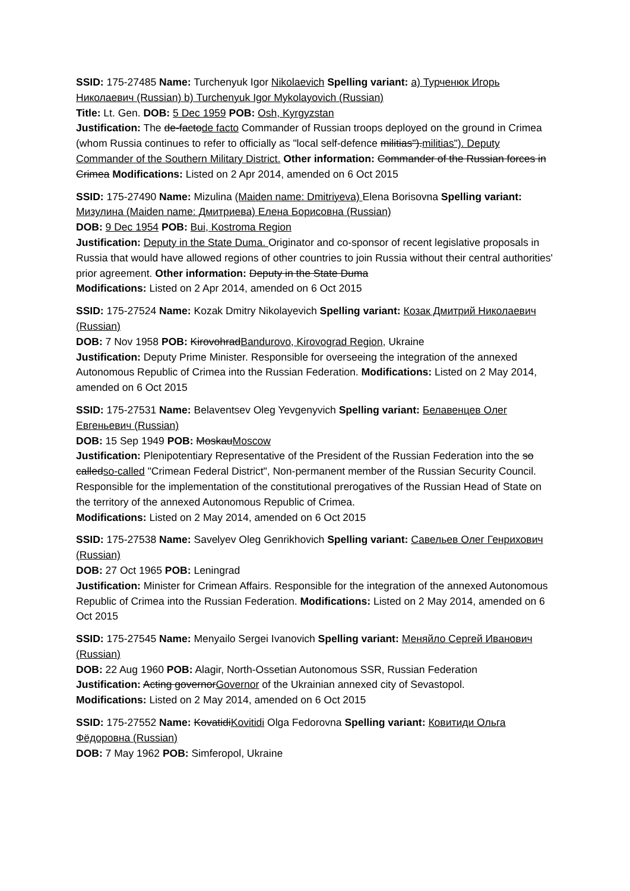SSID: 175-27485 Name: Turchenyuk Igor Nikolaevich Spelling variant: a) Турченюк Игорь Николаевич (Russian) b) Turchenyuk Igor Mykolayovich (Russian)
Title: Lt. Gen. DOB: 5 Dec 1959 POB: Osh, Kyrgyzstan
Justification: The de-factode facto Commander of Russian troops deployed on the ground in Crimea (whom Russia continues to refer to officially as "local self-defence militias").militias"). Deputy Commander of the Southern Military District. Other information: Commander of the Russian forces in Crimea Modifications: Listed on 2 Apr 2014, amended on 6 Oct 2015
SSID: 175-27490 Name: Mizulina (Maiden name: Dmitriyeva) Elena Borisovna Spelling variant: Мизулина (Maiden name: Дмитриева) Елена Борисовна (Russian)
DOB: 9 Dec 1954 POB: Bui, Kostroma Region
Justification: Deputy in the State Duma. Originator and co-sponsor of recent legislative proposals in Russia that would have allowed regions of other countries to join Russia without their central authorities' prior agreement. Other information: Deputy in the State Duma
Modifications: Listed on 2 Apr 2014, amended on 6 Oct 2015
SSID: 175-27524 Name: Kozak Dmitry Nikolayevich Spelling variant: Козак Дмитрий Николаевич (Russian)
DOB: 7 Nov 1958 POB: KirovohradBandurovo, Kirovograd Region, Ukraine
Justification: Deputy Prime Minister. Responsible for overseeing the integration of the annexed Autonomous Republic of Crimea into the Russian Federation. Modifications: Listed on 2 May 2014, amended on 6 Oct 2015
SSID: 175-27531 Name: Belaventsev Oleg Yevgenyvich Spelling variant: Белавенцев Олег Евгеньевич (Russian)
DOB: 15 Sep 1949 POB: MoskauMoscow
Justification: Plenipotentiary Representative of the President of the Russian Federation into the so calledso-called "Crimean Federal District", Non-permanent member of the Russian Security Council. Responsible for the implementation of the constitutional prerogatives of the Russian Head of State on the territory of the annexed Autonomous Republic of Crimea.
Modifications: Listed on 2 May 2014, amended on 6 Oct 2015
SSID: 175-27538 Name: Savelyev Oleg Genrikhovich Spelling variant: Савельев Олег Генрихович (Russian)
DOB: 27 Oct 1965 POB: Leningrad
Justification: Minister for Crimean Affairs. Responsible for the integration of the annexed Autonomous Republic of Crimea into the Russian Federation. Modifications: Listed on 2 May 2014, amended on 6 Oct 2015
SSID: 175-27545 Name: Menyailo Sergei Ivanovich Spelling variant: Меняйло Сергей Иванович (Russian)
DOB: 22 Aug 1960 POB: Alagir, North-Ossetian Autonomous SSR, Russian Federation
Justification: Acting governorGovernor of the Ukrainian annexed city of Sevastopol.
Modifications: Listed on 2 May 2014, amended on 6 Oct 2015
SSID: 175-27552 Name: KovatidiKovitidi Olga Fedorovna Spelling variant: Ковитиди Ольга Фёдоровна (Russian)
DOB: 7 May 1962 POB: Simferopol, Ukraine